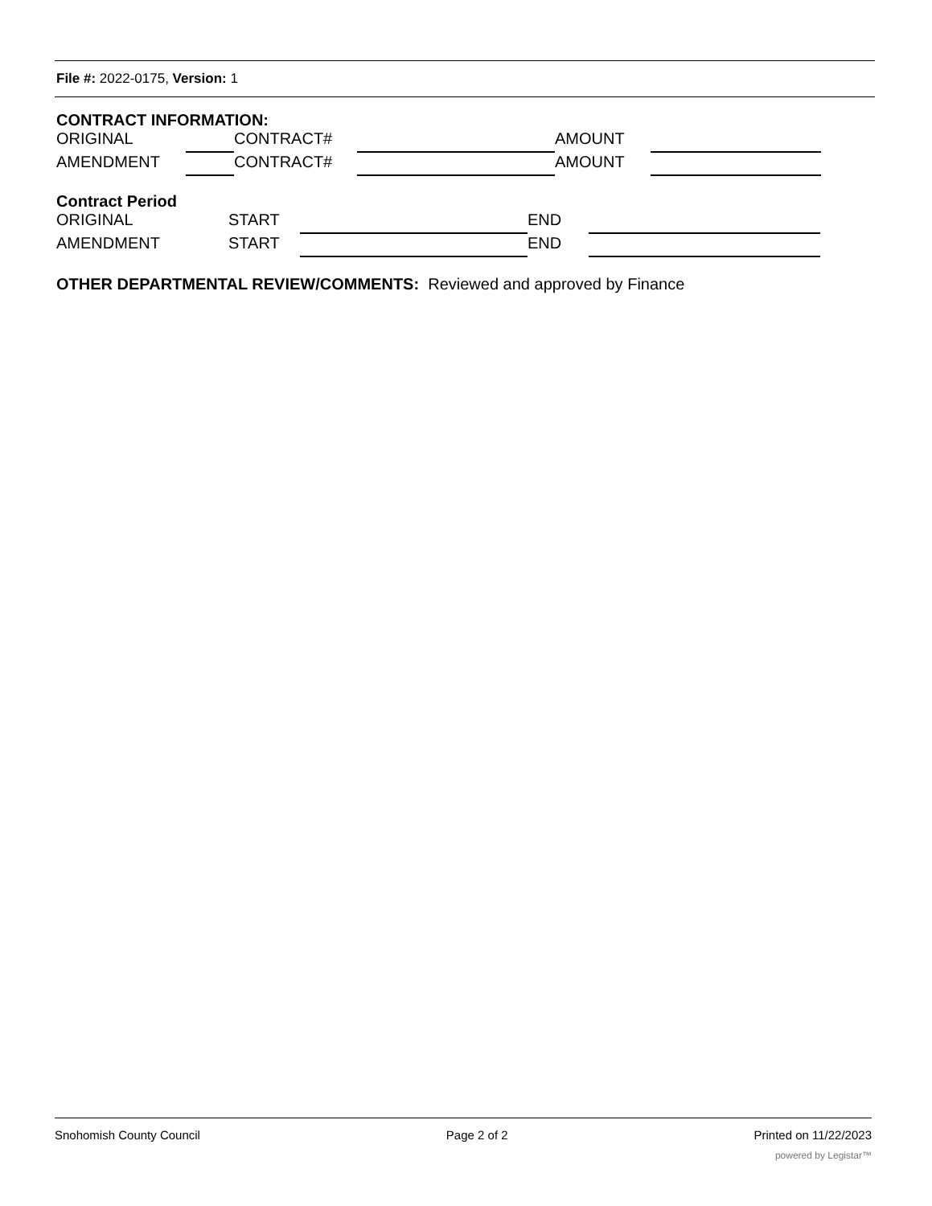File #: 2022-0175, Version: 1
CONTRACT INFORMATION:
ORIGINAL CONTRACT# AMOUNT
AMENDMENT CONTRACT# AMOUNT
Contract Period
ORIGINAL START END
AMENDMENT START END
OTHER DEPARTMENTAL REVIEW/COMMENTS: Reviewed and approved by Finance
Snohomish County Council Page 2 of 2 Printed on 11/22/2023
powered by Legistar™